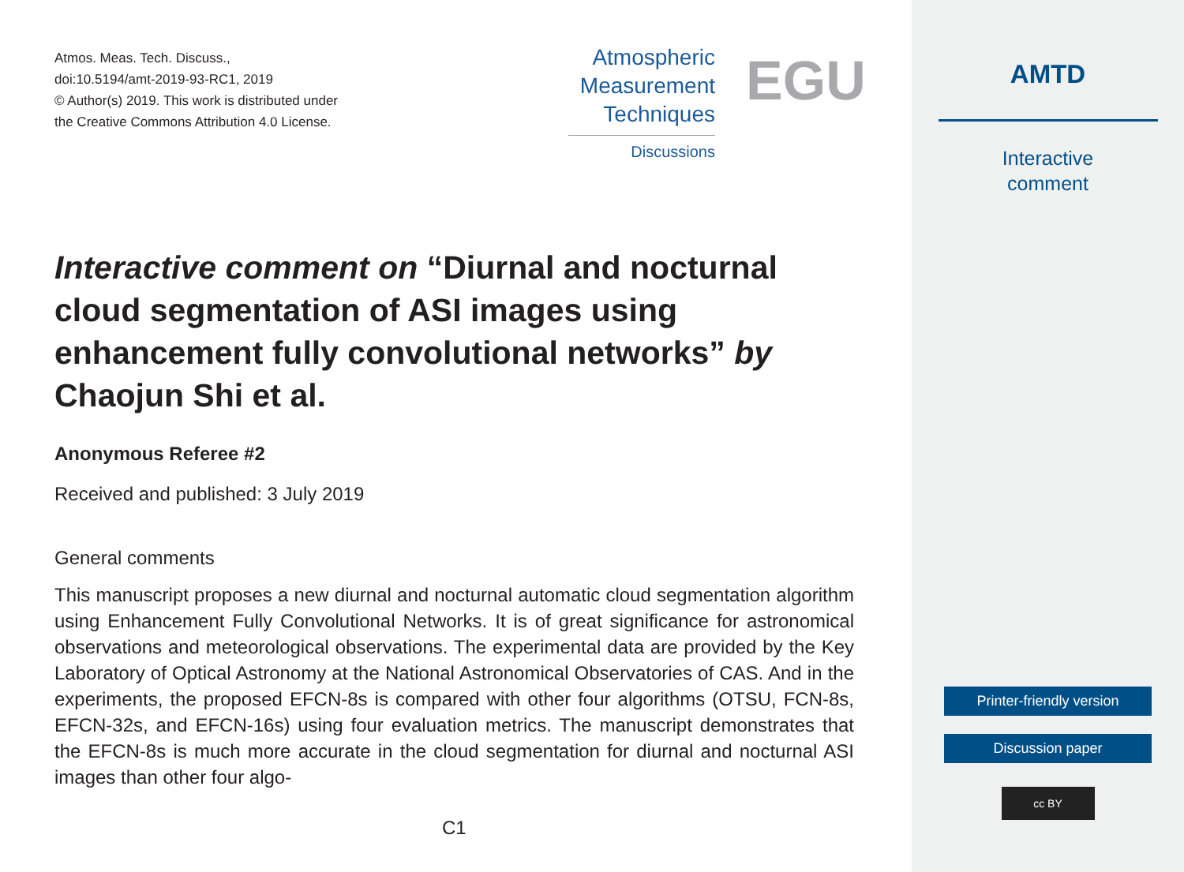Atmos. Meas. Tech. Discuss.,
doi:10.5194/amt-2019-93-RC1, 2019
© Author(s) 2019. This work is distributed under
the Creative Commons Attribution 4.0 License.
Atmospheric
Measurement
Techniques
Discussions
EGU
Interactive comment on “Diurnal and nocturnal cloud segmentation of ASI images using enhancement fully convolutional networks” by Chaojun Shi et al.
Anonymous Referee #2
Received and published: 3 July 2019
General comments
This manuscript proposes a new diurnal and nocturnal automatic cloud segmentation algorithm using Enhancement Fully Convolutional Networks. It is of great significance for astronomical observations and meteorological observations. The experimental data are provided by the Key Laboratory of Optical Astronomy at the National Astronomical Observatories of CAS. And in the experiments, the proposed EFCN-8s is compared with other four algorithms (OTSU, FCN-8s, EFCN-32s, and EFCN-16s) using four evaluation metrics. The manuscript demonstrates that the EFCN-8s is much more accurate in the cloud segmentation for diurnal and nocturnal ASI images than other four algo-
C1
AMTD
Interactive
comment
Printer-friendly version
Discussion paper
cc BY